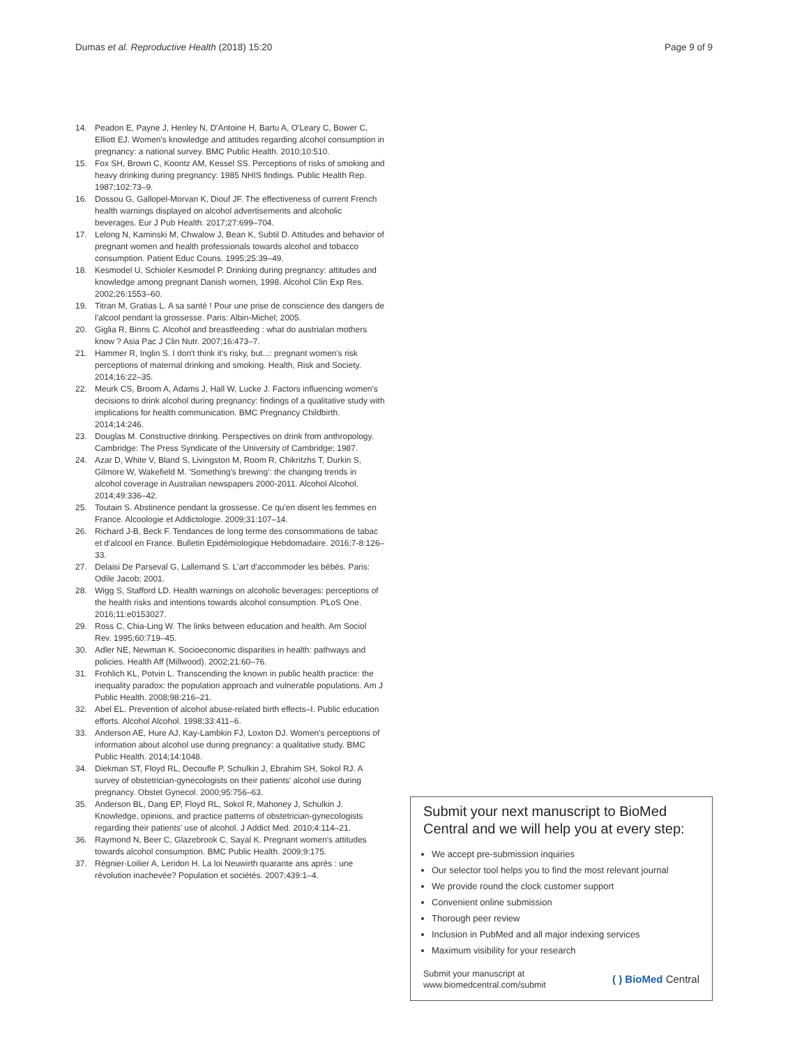Dumas et al. Reproductive Health (2018) 15:20 Page 9 of 9
14. Peadon E, Payne J, Henley N, D'Antoine H, Bartu A, O'Leary C, Bower C, Elliott EJ. Women's knowledge and attitudes regarding alcohol consumption in pregnancy: a national survey. BMC Public Health. 2010;10:510.
15. Fox SH, Brown C, Koontz AM, Kessel SS. Perceptions of risks of smoking and heavy drinking during pregnancy: 1985 NHIS findings. Public Health Rep. 1987;102:73–9.
16. Dossou G, Gallopel-Morvan K, Diouf JF. The effectiveness of current French health warnings displayed on alcohol advertisements and alcoholic beverages. Eur J Pub Health. 2017;27:699–704.
17. Lelong N, Kaminski M, Chwalow J, Bean K, Subtil D. Attitudes and behavior of pregnant women and health professionals towards alcohol and tobacco consumption. Patient Educ Couns. 1995;25:39–49.
18. Kesmodel U, Schioler Kesmodel P. Drinking during pregnancy: attitudes and knowledge among pregnant Danish women, 1998. Alcohol Clin Exp Res. 2002;26:1553–60.
19. Titran M, Gratias L. A sa santé ! Pour une prise de conscience des dangers de l'alcool pendant la grossesse. Paris: Albin-Michel; 2005.
20. Giglia R, Binns C. Alcohol and breastfeeding : what do austrialan mothers know ? Asia Pac J Clin Nutr. 2007;16:473–7.
21. Hammer R, Inglin S. I don't think it's risky, but...: pregnant women's risk perceptions of maternal drinking and smoking. Health, Risk and Society. 2014;16:22–35.
22. Meurk CS, Broom A, Adams J, Hall W, Lucke J. Factors influencing women's decisions to drink alcohol during pregnancy: findings of a qualitative study with implications for health communication. BMC Pregnancy Childbirth. 2014;14:246.
23. Douglas M. Constructive drinking. Perspectives on drink from anthropology. Cambridge: The Press Syndicate of the University of Cambridge; 1987.
24. Azar D, White V, Bland S, Livingston M, Room R, Chikritzhs T, Durkin S, Gilmore W, Wakefield M. 'Something's brewing': the changing trends in alcohol coverage in Australian newspapers 2000-2011. Alcohol Alcohol. 2014;49:336–42.
25. Toutain S. Abstinence pendant la grossesse. Ce qu'en disent les femmes en France. Alcoologie et Addictologie. 2009;31:107–14.
26. Richard J-B, Beck F. Tendances de long terme des consommations de tabac et d'alcool en France. Bulletin Epidémiologique Hebdomadaire. 2016;7-8:126–33.
27. Delaisi De Parseval G, Lallemand S. L'art d'accommoder les bébés. Paris: Odile Jacob; 2001.
28. Wigg S, Stafford LD. Health warnings on alcoholic beverages: perceptions of the health risks and intentions towards alcohol consumption. PLoS One. 2016;11:e0153027.
29. Ross C, Chia-Ling W. The links between education and health. Am Sociol Rev. 1995;60:719–45.
30. Adler NE, Newman K. Socioeconomic disparities in health: pathways and policies. Health Aff (Millwood). 2002;21:60–76.
31. Frohlich KL, Potvin L. Transcending the known in public health practice: the inequality paradox: the population approach and vulnerable populations. Am J Public Health. 2008;98:216–21.
32. Abel EL. Prevention of alcohol abuse-related birth effects–I. Public education efforts. Alcohol Alcohol. 1998;33:411–6.
33. Anderson AE, Hure AJ, Kay-Lambkin FJ, Loxton DJ. Women's perceptions of information about alcohol use during pregnancy: a qualitative study. BMC Public Health. 2014;14:1048.
34. Diekman ST, Floyd RL, Decoufle P, Schulkin J, Ebrahim SH, Sokol RJ. A survey of obstetrician-gynecologists on their patients' alcohol use during pregnancy. Obstet Gynecol. 2000;95:756–63.
35. Anderson BL, Dang EP, Floyd RL, Sokol R, Mahoney J, Schulkin J. Knowledge, opinions, and practice patterns of obstetrician-gynecologists regarding their patients' use of alcohol. J Addict Med. 2010;4:114–21.
36. Raymond N, Beer C, Glazebrook C, Sayal K. Pregnant women's attitudes towards alcohol consumption. BMC Public Health. 2009;9:175.
37. Régnier-Loilier A, Leridon H. La loi Neuwirth quarante ans après : une révolution inachevée? Population et sociétés. 2007;439:1–4.
Submit your next manuscript to BioMed Central and we will help you at every step:
We accept pre-submission inquiries
Our selector tool helps you to find the most relevant journal
We provide round the clock customer support
Convenient online submission
Thorough peer review
Inclusion in PubMed and all major indexing services
Maximum visibility for your research
Submit your manuscript at
www.biomedcentral.com/submit ( ) BioMed Central